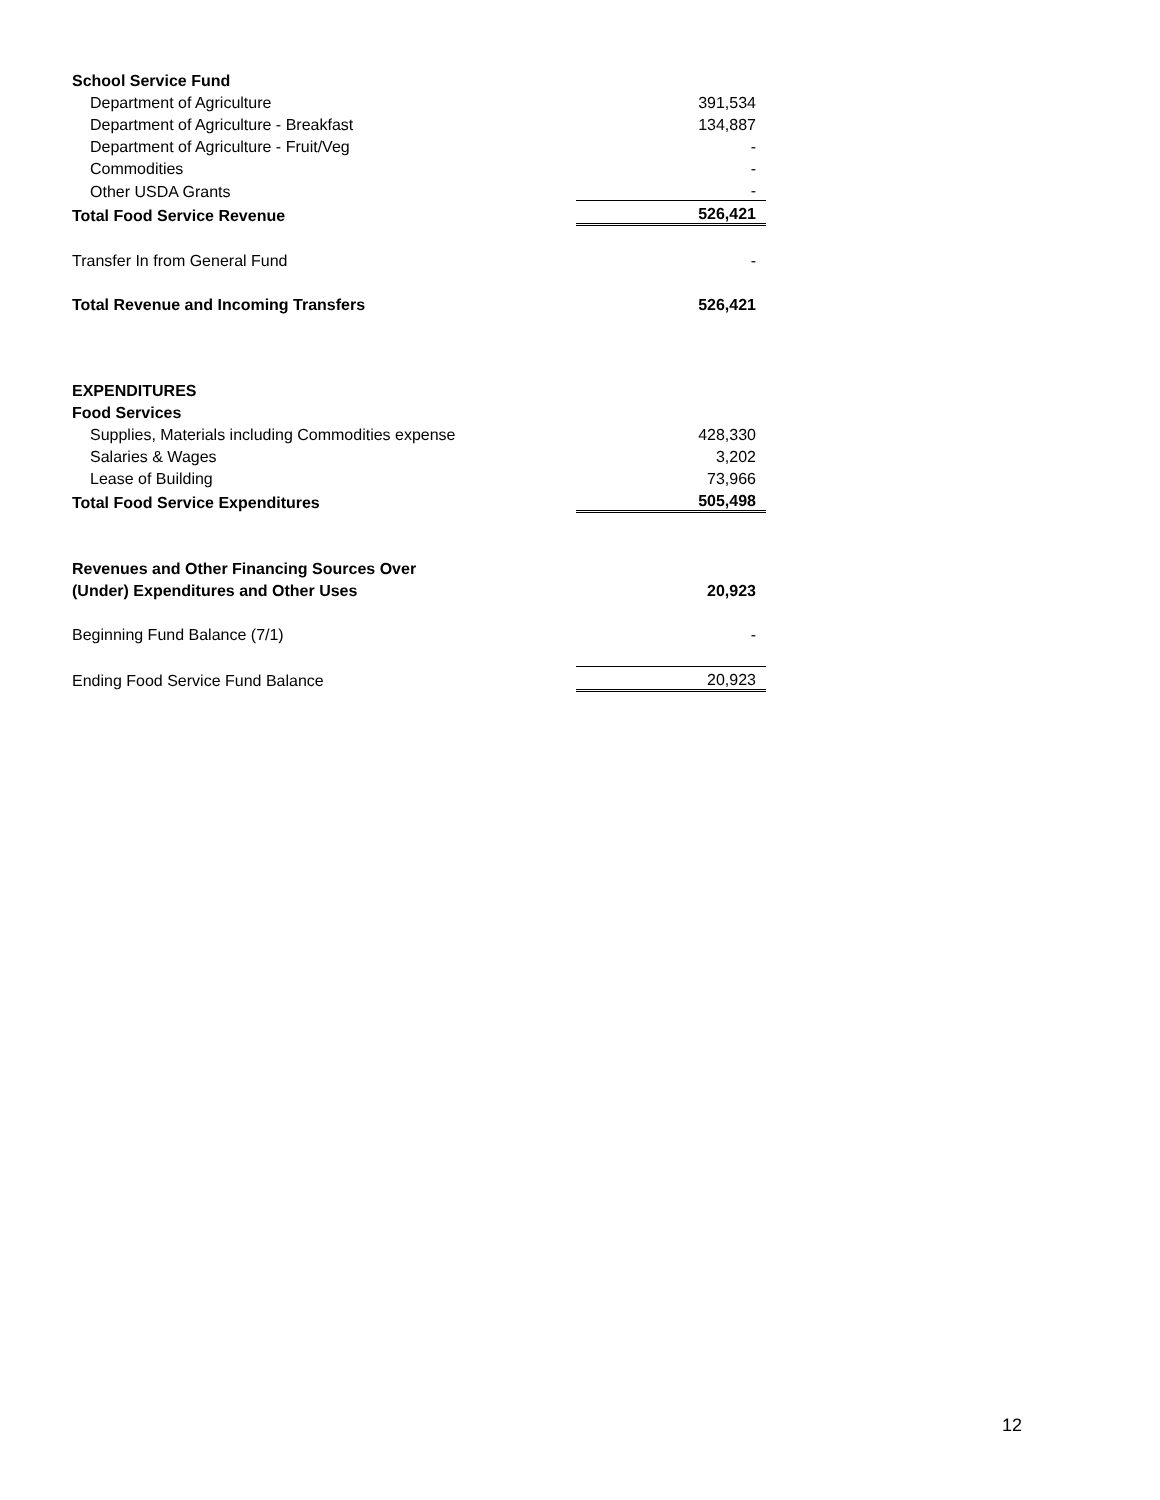| School Service Fund | |
| Department of Agriculture | 391,534 |
| Department of Agriculture - Breakfast | 134,887 |
| Department of Agriculture - Fruit/Veg | - |
| Commodities | - |
| Other USDA Grants | - |
| Total Food Service Revenue | 526,421 |
| Transfer In from General Fund | - |
| Total Revenue and Incoming Transfers | 526,421 |
| EXPENDITURES | |
| Food Services | |
| Supplies, Materials including Commodities expense | 428,330 |
| Salaries & Wages | 3,202 |
| Lease of Building | 73,966 |
| Total Food Service Expenditures | 505,498 |
| Revenues and Other Financing Sources Over | |
| (Under) Expenditures and Other Uses | 20,923 |
| Beginning Fund Balance (7/1) | - |
| Ending Food Service Fund Balance | 20,923 |
12